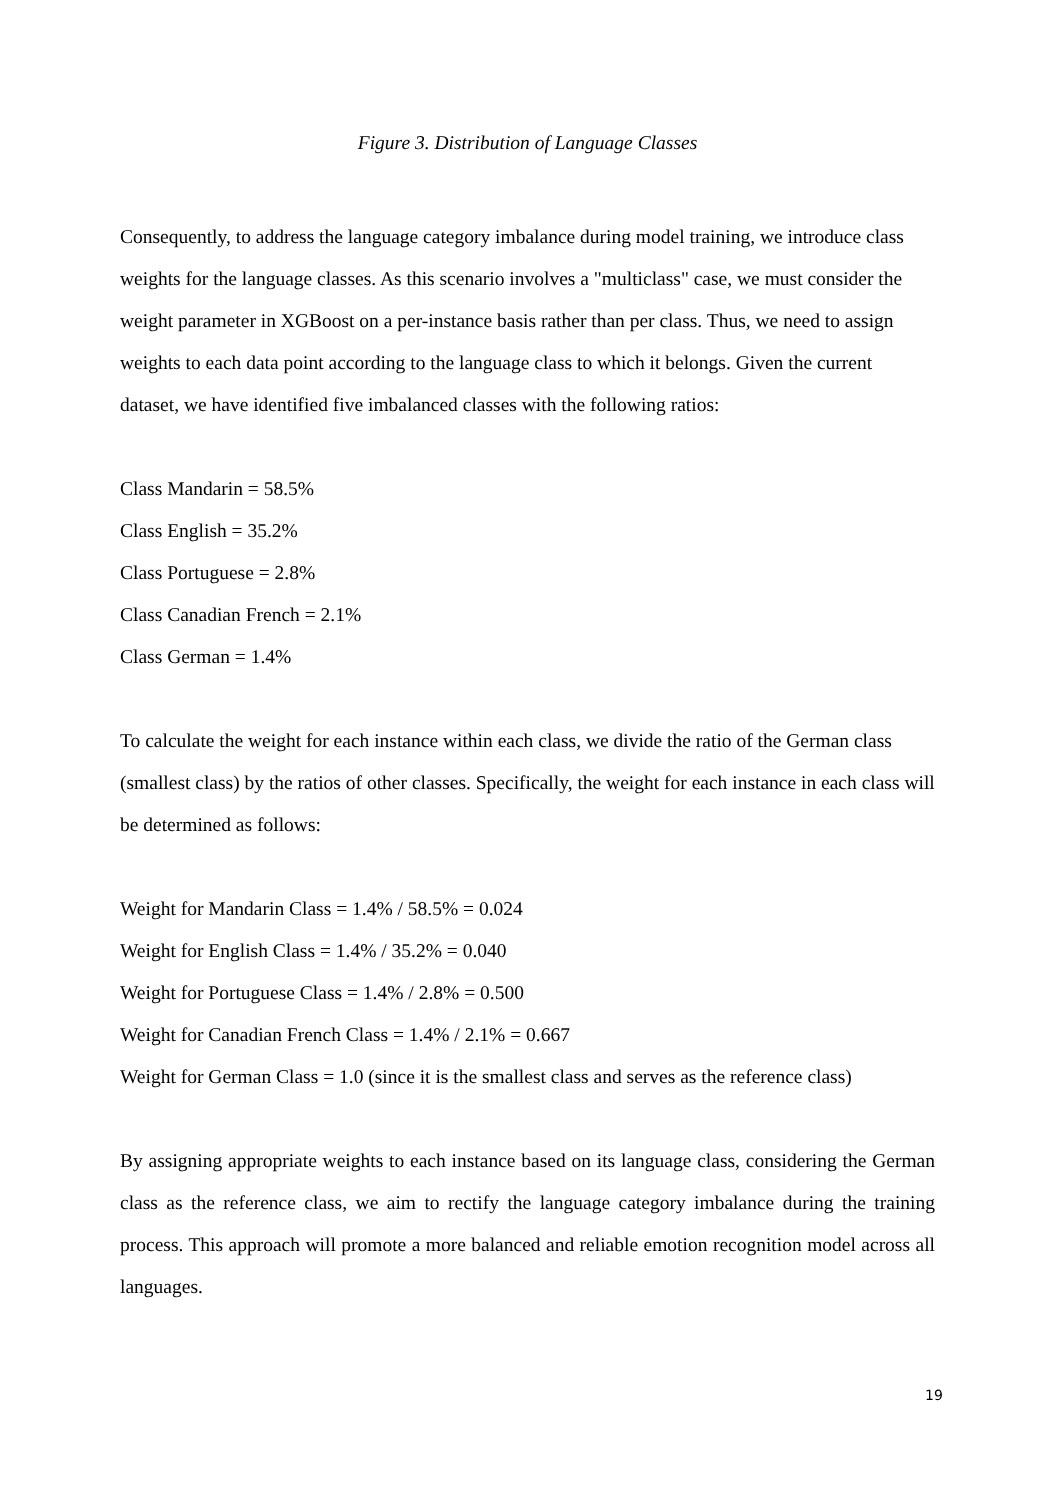Figure 3. Distribution of Language Classes
Consequently, to address the language category imbalance during model training, we introduce class weights for the language classes. As this scenario involves a "multiclass" case, we must consider the weight parameter in XGBoost on a per-instance basis rather than per class. Thus, we need to assign weights to each data point according to the language class to which it belongs. Given the current dataset, we have identified five imbalanced classes with the following ratios:
Class Mandarin = 58.5%
Class English = 35.2%
Class Portuguese = 2.8%
Class Canadian French = 2.1%
Class German = 1.4%
To calculate the weight for each instance within each class, we divide the ratio of the German class (smallest class) by the ratios of other classes. Specifically, the weight for each instance in each class will be determined as follows:
Weight for Mandarin Class = 1.4% / 58.5% = 0.024
Weight for English Class = 1.4% / 35.2% = 0.040
Weight for Portuguese Class = 1.4% / 2.8% = 0.500
Weight for Canadian French Class = 1.4% / 2.1% = 0.667
Weight for German Class = 1.0 (since it is the smallest class and serves as the reference class)
By assigning appropriate weights to each instance based on its language class, considering the German class as the reference class, we aim to rectify the language category imbalance during the training process. This approach will promote a more balanced and reliable emotion recognition model across all languages.
19